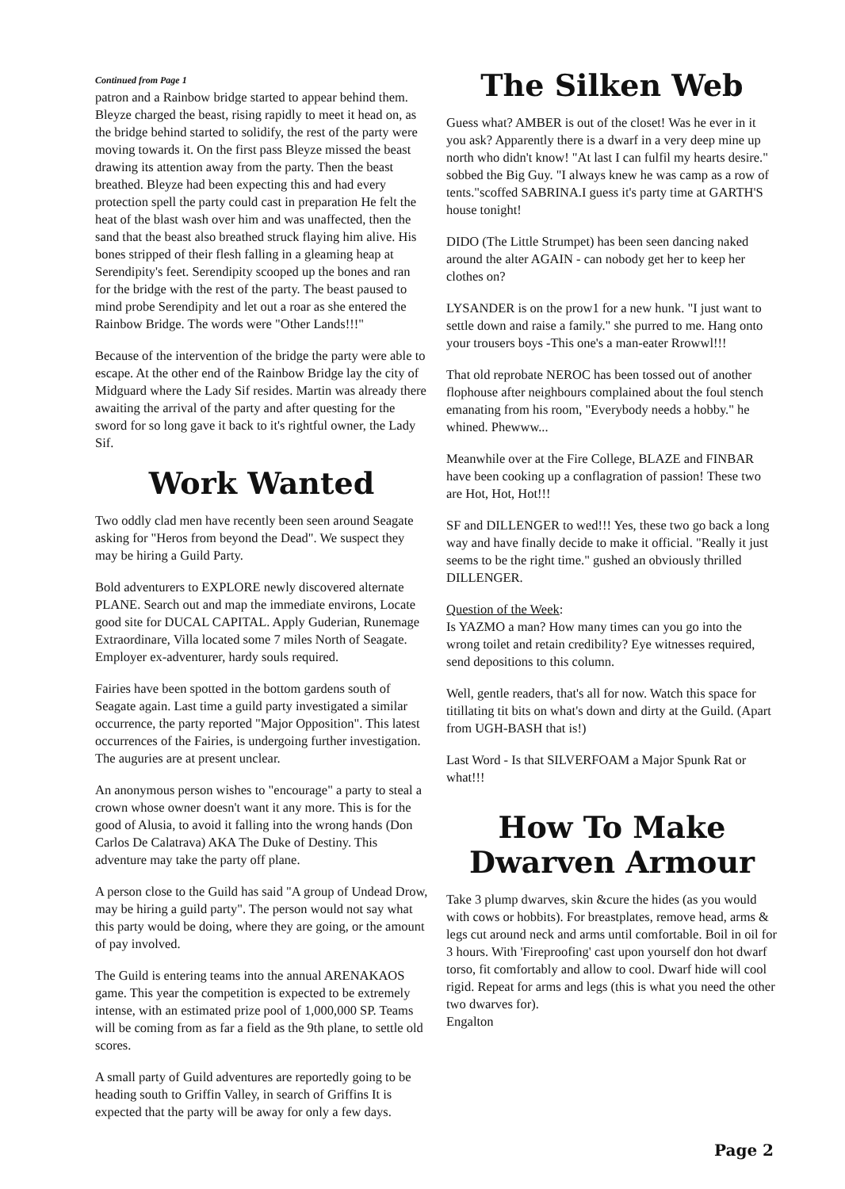Continued from Page 1
patron and a Rainbow bridge started to appear behind them. Bleyze charged the beast, rising rapidly to meet it head on, as the bridge behind started to solidify, the rest of the party were moving towards it. On the first pass Bleyze missed the beast drawing its attention away from the party. Then the beast breathed. Bleyze had been expecting this and had every protection spell the party could cast in preparation He felt the heat of the blast wash over him and was unaffected, then the sand that the beast also breathed struck flaying him alive. His bones stripped of their flesh falling in a gleaming heap at Serendipity's feet. Serendipity scooped up the bones and ran for the bridge with the rest of the party. The beast paused to mind probe Serendipity and let out a roar as she entered the Rainbow Bridge. The words were "Other Lands!!!"
Because of the intervention of the bridge the party were able to escape. At the other end of the Rainbow Bridge lay the city of Midguard where the Lady Sif resides. Martin was already there awaiting the arrival of the party and after questing for the sword for so long gave it back to it's rightful owner, the Lady Sif.
Work Wanted
Two oddly clad men have recently been seen around Seagate asking for "Heros from beyond the Dead". We suspect they may be hiring a Guild Party.
Bold adventurers to EXPLORE newly discovered alternate PLANE. Search out and map the immediate environs, Locate good site for DUCAL CAPITAL. Apply Guderian, Runemage Extraordinare, Villa located some 7 miles North of Seagate. Employer ex-adventurer, hardy souls required.
Fairies have been spotted in the bottom gardens south of Seagate again. Last time a guild party investigated a similar occurrence, the party reported "Major Opposition". This latest occurrences of the Fairies, is undergoing further investigation. The auguries are at present unclear.
An anonymous person wishes to "encourage" a party to steal a crown whose owner doesn't want it any more. This is for the good of Alusia, to avoid it falling into the wrong hands (Don Carlos De Calatrava) AKA The Duke of Destiny. This adventure may take the party off plane.
A person close to the Guild has said "A group of Undead Drow, may be hiring a guild party". The person would not say what this party would be doing, where they are going, or the amount of pay involved.
The Guild is entering teams into the annual ARENAKAOS game. This year the competition is expected to be extremely intense, with an estimated prize pool of 1,000,000 SP. Teams will be coming from as far a field as the 9th plane, to settle old scores.
A small party of Guild adventures are reportedly going to be heading south to Griffin Valley, in search of Griffins It is expected that the party will be away for only a few days.
The Silken Web
Guess what? AMBER is out of the closet! Was he ever in it you ask? Apparently there is a dwarf in a very deep mine up north who didn't know! "At last I can fulfil my hearts desire." sobbed the Big Guy. "I always knew he was camp as a row of tents."scoffed SABRINA.I guess it's party time at GARTH'S house tonight!
DIDO (The Little Strumpet) has been seen dancing naked around the alter AGAIN - can nobody get her to keep her clothes on?
LYSANDER is on the prow1 for a new hunk. "I just want to settle down and raise a family." she purred to me. Hang onto your trousers boys -This one's a man-eater Rrowwl!!!
That old reprobate NEROC has been tossed out of another flophouse after neighbours complained about the foul stench emanating from his room, "Everybody needs a hobby." he whined. Phewww...
Meanwhile over at the Fire College, BLAZE and FINBAR have been cooking up a conflagration of passion! These two are Hot, Hot, Hot!!!
SF and DILLENGER to wed!!! Yes, these two go back a long way and have finally decide to make it official. "Really it just seems to be the right time." gushed an obviously thrilled DILLENGER.
Question of the Week:
Is YAZMO a man? How many times can you go into the wrong toilet and retain credibility? Eye witnesses required, send depositions to this column.
Well, gentle readers, that's all for now. Watch this space for titillating tit bits on what's down and dirty at the Guild. (Apart from UGH-BASH that is!)
Last Word - Is that SILVERFOAM a Major Spunk Rat or what!!!
How To Make
Dwarven Armour
Take 3 plump dwarves, skin &cure the hides (as you would with cows or hobbits). For breastplates, remove head, arms & legs cut around neck and arms until comfortable. Boil in oil for 3 hours. With 'Fireproofing' cast upon yourself don hot dwarf torso, fit comfortably and allow to cool. Dwarf hide will cool rigid. Repeat for arms and legs (this is what you need the other two dwarves for).
Engalton
Page 2